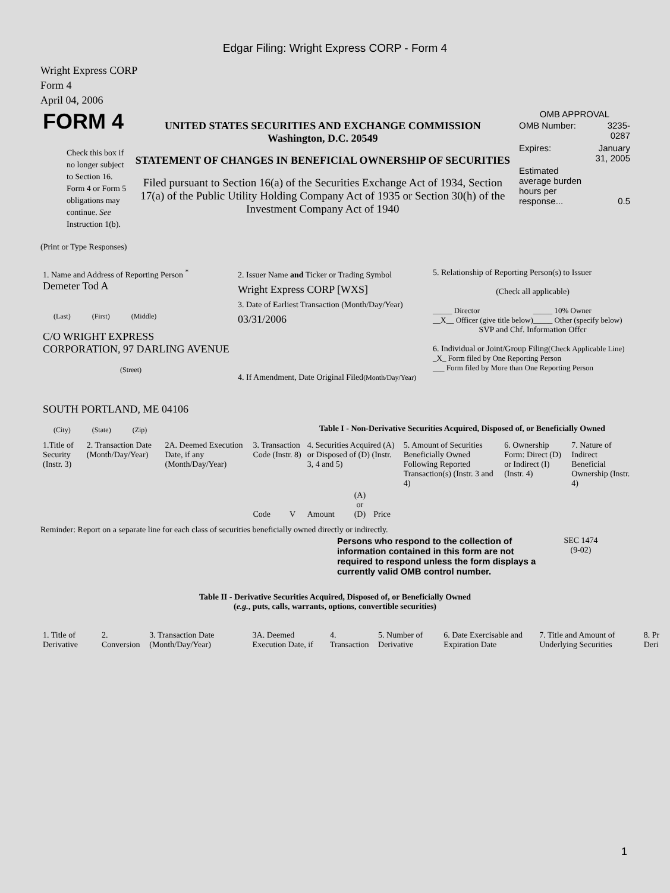Edgar Filing: Wright Express CORP - Form 4
Wright Express CORP
Form 4
April 04, 2006
| FORM 4 Check this box if no longer subject to Section 16. Form 4 or Form 5 obligations may continue. See Instruction 1(b). | UNITED STATES SECURITIES AND EXCHANGE COMMISSION Washington, D.C. 20549 STATEMENT OF CHANGES IN BENEFICIAL OWNERSHIP OF SECURITIES Filed pursuant to Section 16(a) of the Securities Exchange Act of 1934, Section 17(a) of the Public Utility Holding Company Act of 1935 or Section 30(h) of the Investment Company Act of 1940 | OMB APPROVAL / OMB Number: / 3235-0287 / / Expires: / January 31, 2005 / / Estimated average burden hours per response... / 0.5 / |
(Print or Type Responses)
| 1. Name and Address of Reporting Person <sup>*</sup> Demeter Tod A (Last) (First) (Middle) C/O WRIGHT EXPRESS CORPORATION, 97 DARLING AVENUE (Street) SOUTH PORTLAND, ME 04106 (City) (State) (Zip) | 2. Issuer Name and Ticker or Trading Symbol Wright Express CORP [WXS] 3. Date of Earliest Transaction (Month/Day/Year) 03/31/2006 4. If Amendment, Date Original Filed (Month/Day/Year) | 5. Relationship of Reporting Person(s) to Issuer (Check all applicable) / _____ Director __X__ Officer (give title below) / _____ 10% Owner _____ Other (specify below) / SVP and Chf. Information Offcr 6. Individual or Joint/Group Filing (Check Applicable Line) _X_ Form filed by One Reporting Person ___ Form filed by More than One Reporting Person |
Table I - Non-Derivative Securities Acquired, Disposed of, or Beneficially Owned
| 1.Title of Security (Instr. 3) | 2. Transaction Date (Month/Day/Year) | 2A. Deemed Execution Date, if any (Month/Day/Year) | 3. Transaction Code (Instr. 8) | | 4. Securities Acquired (A) or Disposed of (D) (Instr. 3, 4 and 5) | | | 5. Amount of Securities Beneficially Owned Following Reported Transaction(s) (Instr. 3 and 4) | 6. Ownership Form: Direct (D) or Indirect (I) (Instr. 4) | 7. Nature of Indirect Beneficial Ownership (Instr. 4) |
| | | | Code | V | Amount | (A) or (D) | Price | | | |
Reminder: Report on a separate line for each class of securities beneficially owned directly or indirectly.
| Persons who respond to the collection of information contained in this form are not required to respond unless the form displays a currently valid OMB control number. | SEC 1474 (9-02) |
Table II - Derivative Securities Acquired, Disposed of, or Beneficially Owned
(e.g., puts, calls, warrants, options, convertible securities)
| 1. Title of Derivative | 2. Conversion | 3. Transaction Date (Month/Day/Year) | 3A. Deemed Execution Date, if | 4. Transaction | 5. Number of Derivative | 6. Date Exercisable and Expiration Date | 7. Title and Amount of Underlying Securities | 8. Pr Deri |
1